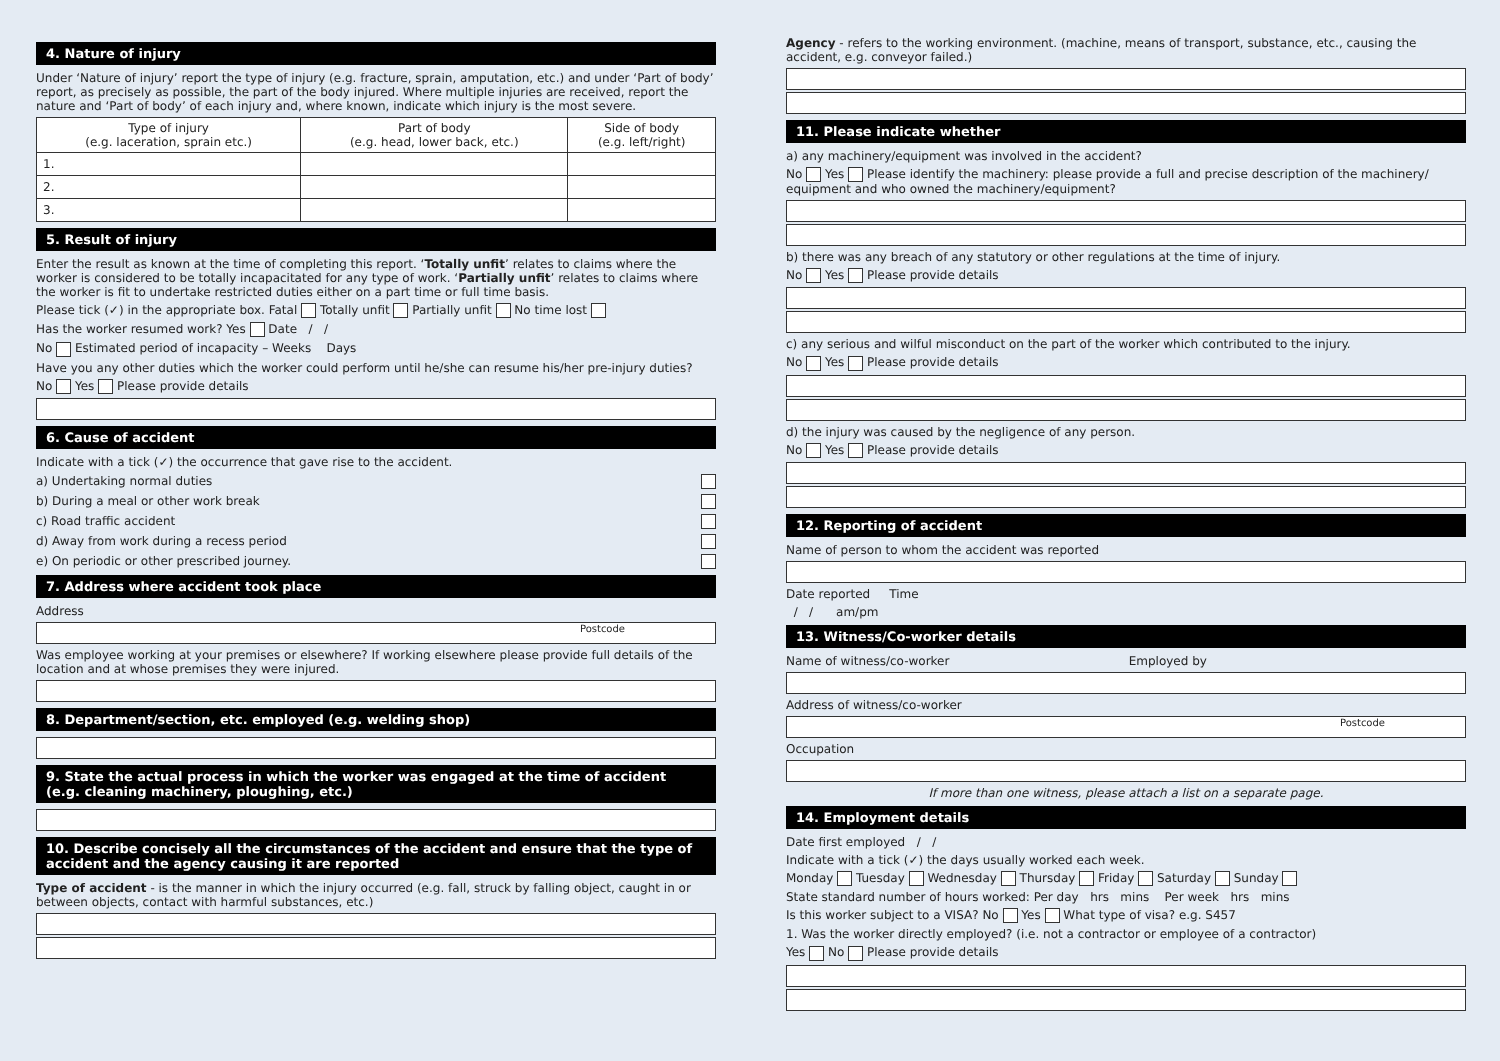4. Nature of injury
Under ‘Nature of injury’ report the type of injury (e.g. fracture, sprain, amputation, etc.) and under ‘Part of body’ report, as precisely as possible, the part of the body injured. Where multiple injuries are received, report the nature and ‘Part of body’ of each injury and, where known, indicate which injury is the most severe.
| Type of injury (e.g. laceration, sprain etc.) | Part of body (e.g. head, lower back, etc.) | Side of body (e.g. left/right) |
| --- | --- | --- |
| 1. | | |
| 2. | | |
| 3. | | |
5. Result of injury
Enter the result as known at the time of completing this report. ‘Totally unfit’ relates to claims where the worker is considered to be totally incapacitated for any type of work. ‘Partially unfit’ relates to claims where the worker is fit to undertake restricted duties either on a part time or full time basis.
Please tick (✓) in the appropriate box. Fatal Totally unfit Partially unfit No time lost
Has the worker resumed work? Yes Date / /
No Estimated period of incapacity – Weeks Days
Have you any other duties which the worker could perform until he/she can resume his/her pre-injury duties?
No Yes Please provide details
6. Cause of accident
Indicate with a tick (✓) the occurrence that gave rise to the accident.
a) Undertaking normal duties
b) During a meal or other work break
c) Road traffic accident
d) Away from work during a recess period
e) On periodic or other prescribed journey.
7. Address where accident took place
Address
Postcode
Was employee working at your premises or elsewhere? If working elsewhere please provide full details of the location and at whose premises they were injured.
8. Department/section, etc. employed (e.g. welding shop)
9. State the actual process in which the worker was engaged at the time of accident
(e.g. cleaning machinery, ploughing, etc.)
10. Describe concisely all the circumstances of the accident and ensure that the type of accident and the agency causing it are reported
Type of accident - is the manner in which the injury occurred (e.g. fall, struck by falling object, caught in or between objects, contact with harmful substances, etc.)
Agency - refers to the working environment. (machine, means of transport, substance, etc., causing the accident, e.g. conveyor failed.)
11. Please indicate whether
a) any machinery/equipment was involved in the accident?
No Yes Please identify the machinery: please provide a full and precise description of the machinery/ equipment and who owned the machinery/equipment?
b) there was any breach of any statutory or other regulations at the time of injury.
No Yes Please provide details
c) any serious and wilful misconduct on the part of the worker which contributed to the injury.
No Yes Please provide details
d) the injury was caused by the negligence of any person.
No Yes Please provide details
12. Reporting of accident
Name of person to whom the accident was reported
Date reported Time
/ / am/pm
13. Witness/Co-worker details
Name of witness/co-worker Employed by
Address of witness/co-worker
Postcode
Occupation
If more than one witness, please attach a list on a separate page.
14. Employment details
Date first employed / /
Indicate with a tick (✓) the days usually worked each week.
Monday Tuesday Wednesday Thursday Friday Saturday Sunday
State standard number of hours worked: Per day hrs mins Per week hrs mins
Is this worker subject to a VISA? No Yes What type of visa? e.g. S457
1. Was the worker directly employed? (i.e. not a contractor or employee of a contractor)
Yes No Please provide details